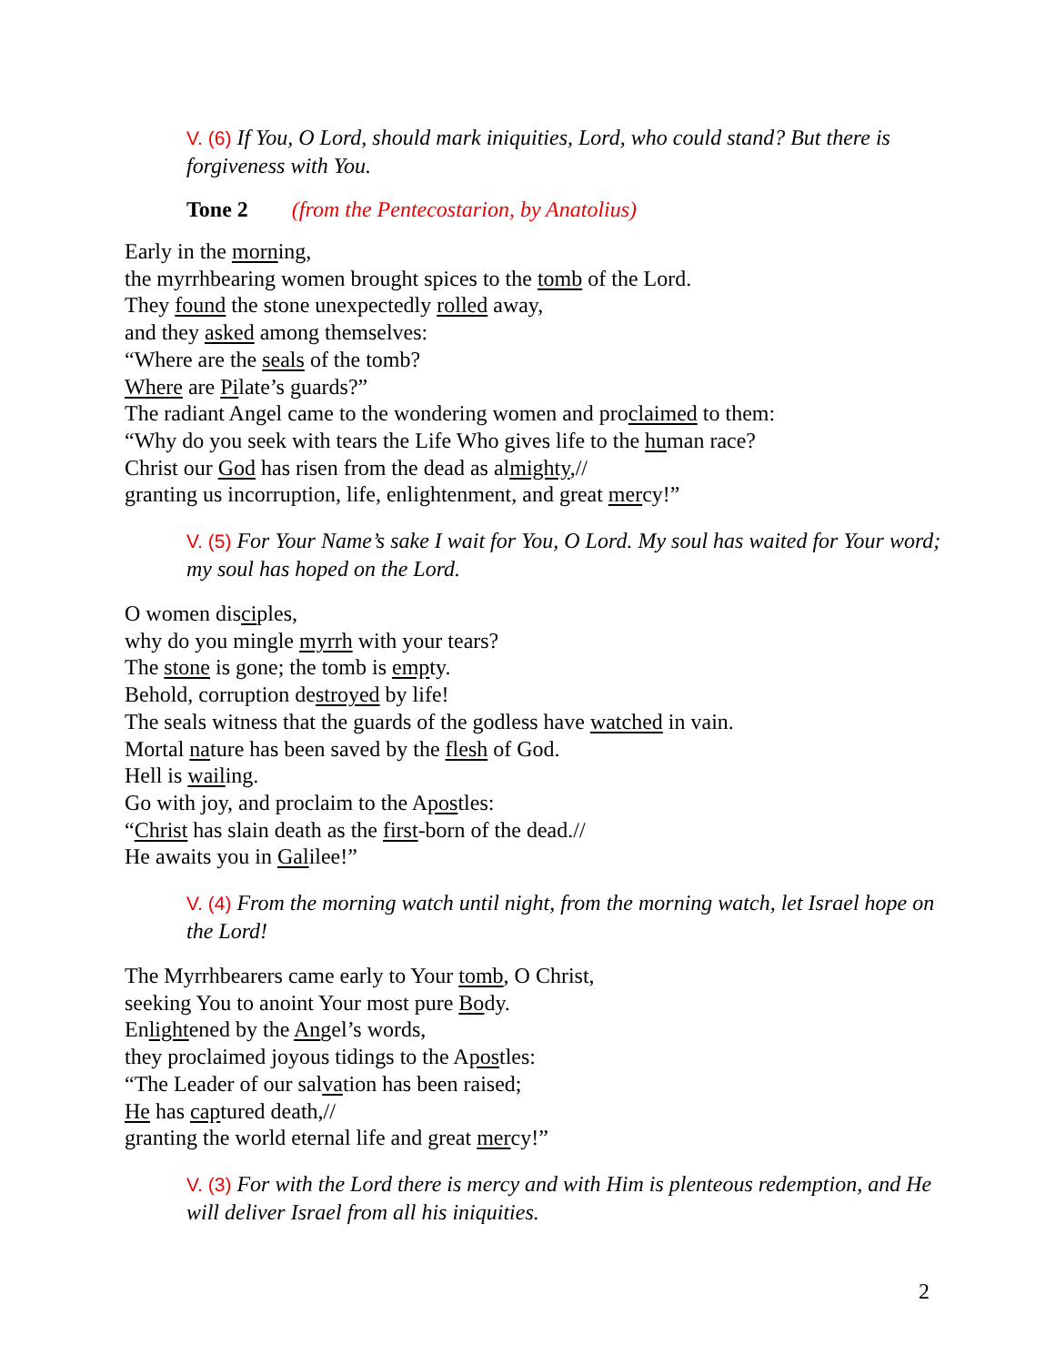V. (6) If You, O Lord, should mark iniquities, Lord, who could stand? But there is forgiveness with You.
Tone 2 (from the Pentecostarion, by Anatolius)
Early in the morning,
the myrrhbearing women brought spices to the tomb of the Lord.
They found the stone unexpectedly rolled away,
and they asked among themselves:
“Where are the seals of the tomb?
Where are Pilate’s guards?”
The radiant Angel came to the wondering women and proclaimed to them:
“Why do you seek with tears the Life Who gives life to the human race?
Christ our God has risen from the dead as almighty,//
granting us incorruption, life, enlightenment, and great mercy!”
V. (5) For Your Name’s sake I wait for You, O Lord. My soul has waited for Your word; my soul has hoped on the Lord.
O women disciples,
why do you mingle myrrh with your tears?
The stone is gone; the tomb is empty.
Behold, corruption destroyed by life!
The seals witness that the guards of the godless have watched in vain.
Mortal nature has been saved by the flesh of God.
Hell is wailing.
Go with joy, and proclaim to the Apostles:
“Christ has slain death as the first-born of the dead.//
He awaits you in Galilee!”
V. (4) From the morning watch until night, from the morning watch, let Israel hope on the Lord!
The Myrrhbearers came early to Your tomb, O Christ,
seeking You to anoint Your most pure Body.
Enlightened by the Angel’s words,
they proclaimed joyous tidings to the Apostles:
“The Leader of our salvation has been raised;
He has captured death,//
granting the world eternal life and great mercy!”
V. (3) For with the Lord there is mercy and with Him is plenteous redemption, and He will deliver Israel from all his iniquities.
2